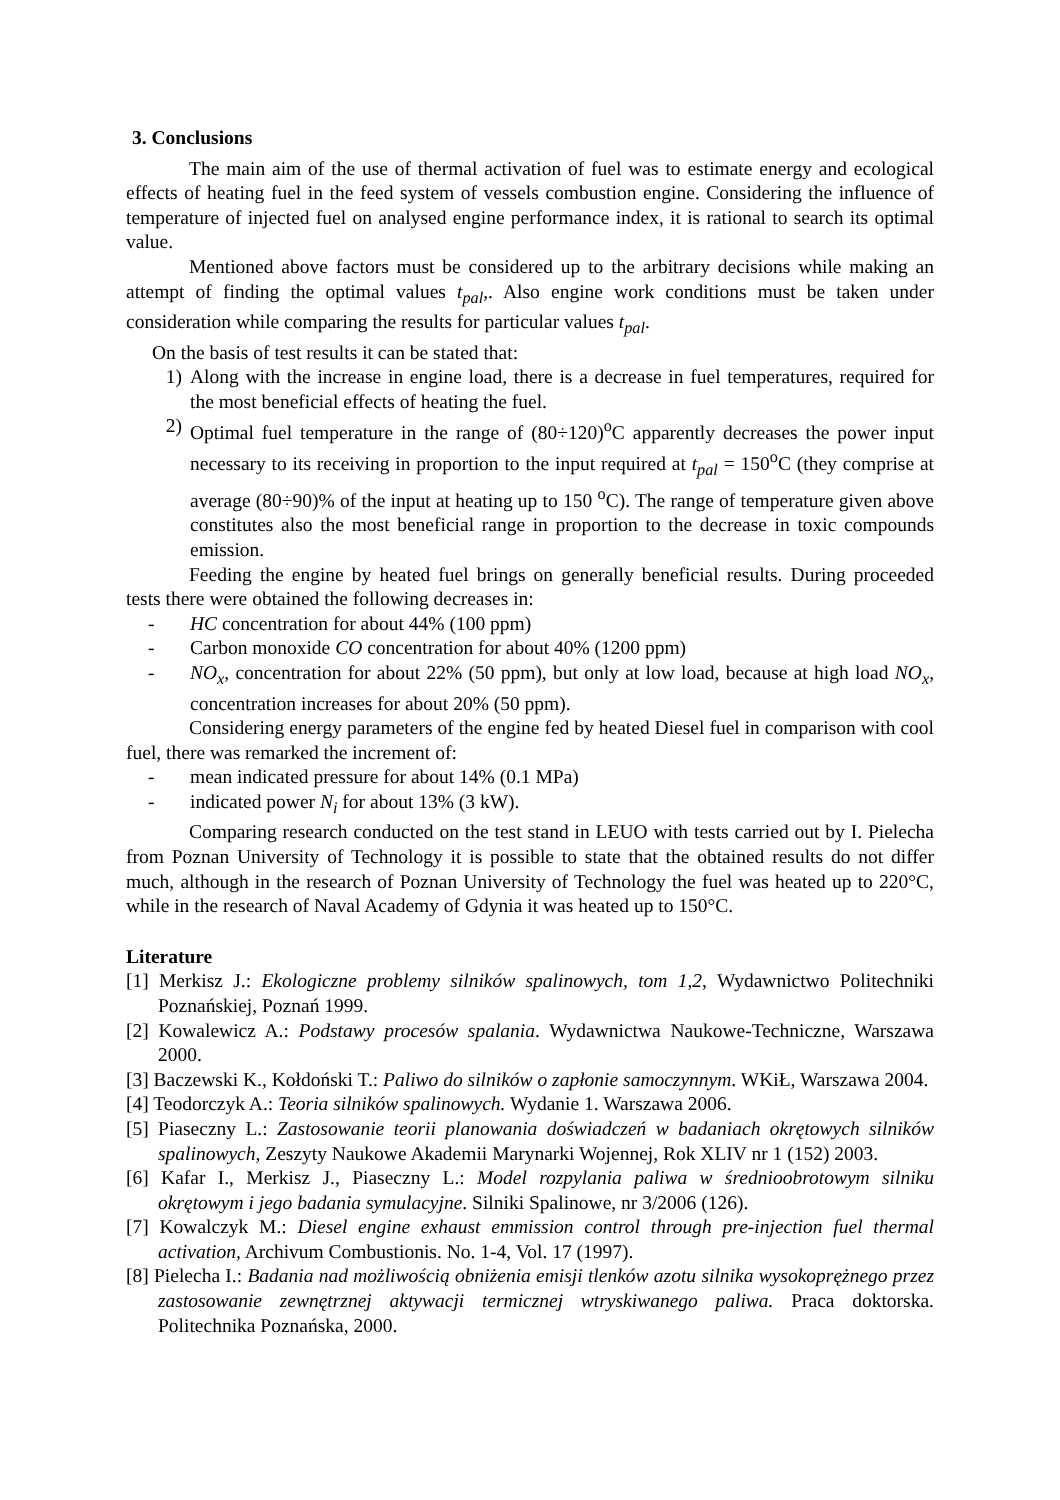3. Conclusions
The main aim of the use of thermal activation of fuel was to estimate energy and ecological effects of heating fuel in the feed system of vessels combustion engine. Considering the influence of temperature of injected fuel on analysed engine performance index, it is rational to search its optimal value.
Mentioned above factors must be considered up to the arbitrary decisions while making an attempt of finding the optimal values t<sub>pal</sub>,. Also engine work conditions must be taken under consideration while comparing the results for particular values t<sub>pal</sub>.
On the basis of test results it can be stated that:
1) Along with the increase in engine load, there is a decrease in fuel temperatures, required for the most beneficial effects of heating the fuel.
2) Optimal fuel temperature in the range of (80÷120)<sup>o</sup>C apparently decreases the power input necessary to its receiving in proportion to the input required at t<sub>pal</sub> = 150<sup>o</sup>C (they comprise at average (80÷90)% of the input at heating up to 150 <sup>o</sup>C). The range of temperature given above constitutes also the most beneficial range in proportion to the decrease in toxic compounds emission.
Feeding the engine by heated fuel brings on generally beneficial results. During proceeded tests there were obtained the following decreases in:
- HC concentration for about 44% (100 ppm)
- Carbon monoxide CO concentration for about 40% (1200 ppm)
- NO<sub>x</sub>, concentration for about 22% (50 ppm), but only at low load, because at high load NO<sub>x</sub>, concentration increases for about 20% (50 ppm).
Considering energy parameters of the engine fed by heated Diesel fuel in comparison with cool fuel, there was remarked the increment of:
- mean indicated pressure for about 14% (0.1 MPa)
- indicated power N<sub>i</sub> for about 13% (3 kW).
Comparing research conducted on the test stand in LEUO with tests carried out by I. Pielecha from Poznan University of Technology it is possible to state that the obtained results do not differ much, although in the research of Poznan University of Technology the fuel was heated up to 220°C, while in the research of Naval Academy of Gdynia it was heated up to 150°C.
Literature
[1] Merkisz J.: Ekologiczne problemy silników spalinowych, tom 1,2, Wydawnictwo Politechniki Poznańskiej, Poznań 1999.
[2] Kowalewicz A.: Podstawy procesów spalania. Wydawnictwa Naukowe-Techniczne, Warszawa 2000.
[3] Baczewski K., Kołdoński T.: Paliwo do silników o zapłonie samoczynnym. WKiŁ, Warszawa 2004.
[4] Teodorczyk A.: Teoria silników spalinowych. Wydanie 1. Warszawa 2006.
[5] Piaseczny L.: Zastosowanie teorii planowania doświadczeń w badaniach okrętowych silników spalinowych, Zeszyty Naukowe Akademii Marynarki Wojennej, Rok XLIV nr 1 (152) 2003.
[6] Kafar I., Merkisz J., Piaseczny L.: Model rozpylania paliwa w średnioobrotowym silniku okrętowym i jego badania symulacyjne. Silniki Spalinowe, nr 3/2006 (126).
[7] Kowalczyk M.: Diesel engine exhaust emmission control through pre-injection fuel thermal activation, Archivum Combustionis. No. 1-4, Vol. 17 (1997).
[8] Pielecha I.: Badania nad możliwością obniżenia emisji tlenków azotu silnika wysokoprężnego przez zastosowanie zewnętrznej aktywacji termicznej wtryskiwanego paliwa. Praca doktorska. Politechnika Poznańska, 2000.